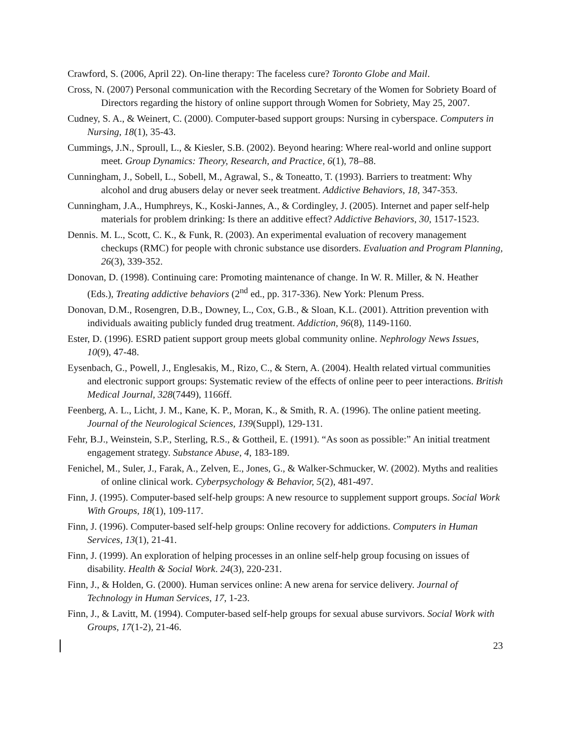Crawford, S. (2006, April 22). On-line therapy: The faceless cure? Toronto Globe and Mail.
Cross, N. (2007) Personal communication with the Recording Secretary of the Women for Sobriety Board of Directors regarding the history of online support through Women for Sobriety, May 25, 2007.
Cudney, S. A., & Weinert, C. (2000). Computer-based support groups: Nursing in cyberspace. Computers in Nursing, 18(1), 35-43.
Cummings, J.N., Sproull, L., & Kiesler, S.B. (2002). Beyond hearing: Where real-world and online support meet. Group Dynamics: Theory, Research, and Practice, 6(1), 78–88.
Cunningham, J., Sobell, L., Sobell, M., Agrawal, S., & Toneatto, T. (1993). Barriers to treatment: Why alcohol and drug abusers delay or never seek treatment. Addictive Behaviors, 18, 347-353.
Cunningham, J.A., Humphreys, K., Koski-Jannes, A., & Cordingley, J. (2005). Internet and paper self-help materials for problem drinking: Is there an additive effect? Addictive Behaviors, 30, 1517-1523.
Dennis. M. L., Scott, C. K., & Funk, R. (2003). An experimental evaluation of recovery management checkups (RMC) for people with chronic substance use disorders. Evaluation and Program Planning, 26(3), 339-352.
Donovan, D. (1998). Continuing care: Promoting maintenance of change. In W. R. Miller, & N. Heather (Eds.), Treating addictive behaviors (2<sup>nd</sup> ed., pp. 317-336). New York: Plenum Press.
Donovan, D.M., Rosengren, D.B., Downey, L., Cox, G.B., & Sloan, K.L. (2001). Attrition prevention with individuals awaiting publicly funded drug treatment. Addiction, 96(8), 1149-1160.
Ester, D. (1996). ESRD patient support group meets global community online. Nephrology News Issues, 10(9), 47-48.
Eysenbach, G., Powell, J., Englesakis, M., Rizo, C., & Stern, A. (2004). Health related virtual communities and electronic support groups: Systematic review of the effects of online peer to peer interactions. British Medical Journal, 328(7449), 1166ff.
Feenberg, A. L., Licht, J. M., Kane, K. P., Moran, K., & Smith, R. A. (1996). The online patient meeting. Journal of the Neurological Sciences, 139(Suppl), 129-131.
Fehr, B.J., Weinstein, S.P., Sterling, R.S., & Gottheil, E. (1991). “As soon as possible:” An initial treatment engagement strategy. Substance Abuse, 4, 183-189.
Fenichel, M., Suler, J., Farak, A., Zelven, E., Jones, G., & Walker-Schmucker, W. (2002). Myths and realities of online clinical work. Cyberpsychology & Behavior, 5(2), 481-497.
Finn, J. (1995). Computer-based self-help groups: A new resource to supplement support groups. Social Work With Groups, 18(1), 109-117.
Finn, J. (1996). Computer-based self-help groups: Online recovery for addictions. Computers in Human Services, 13(1), 21-41.
Finn, J. (1999). An exploration of helping processes in an online self-help group focusing on issues of disability. Health & Social Work. 24(3), 220-231.
Finn, J., & Holden, G. (2000). Human services online: A new arena for service delivery. Journal of Technology in Human Services, 17, 1-23.
Finn, J., & Lavitt, M. (1994). Computer-based self-help groups for sexual abuse survivors. Social Work with Groups, 17(1-2), 21-46.
23